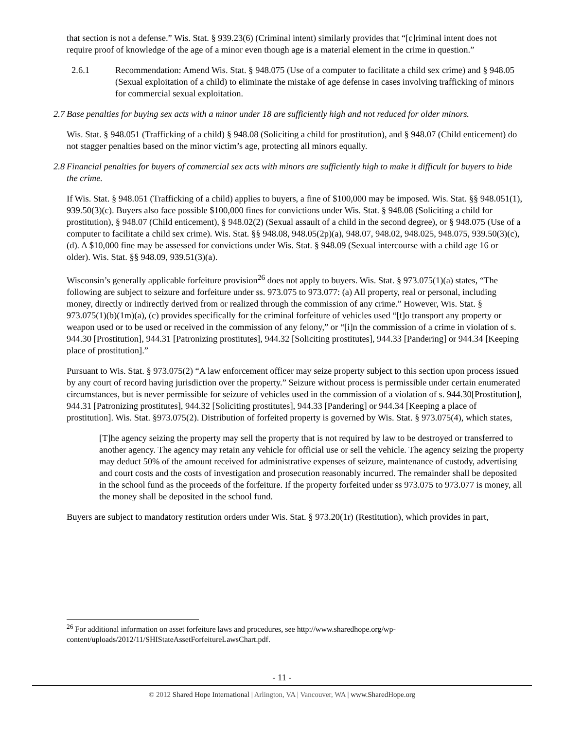that section is not a defense.” Wis. Stat. § 939.23(6) (Criminal intent) similarly provides that “[c]riminal intent does not require proof of knowledge of the age of a minor even though age is a material element in the crime in question.”
2.6.1 Recommendation: Amend Wis. Stat. § 948.075 (Use of a computer to facilitate a child sex crime) and § 948.05 (Sexual exploitation of a child) to eliminate the mistake of age defense in cases involving trafficking of minors for commercial sexual exploitation.
2.7 Base penalties for buying sex acts with a minor under 18 are sufficiently high and not reduced for older minors.
Wis. Stat. § 948.051 (Trafficking of a child) § 948.08 (Soliciting a child for prostitution), and § 948.07 (Child enticement) do not stagger penalties based on the minor victim’s age, protecting all minors equally.
2.8 Financial penalties for buyers of commercial sex acts with minors are sufficiently high to make it difficult for buyers to hide the crime.
If Wis. Stat. § 948.051 (Trafficking of a child) applies to buyers, a fine of $100,000 may be imposed. Wis. Stat. §§ 948.051(1), 939.50(3)(c). Buyers also face possible $100,000 fines for convictions under Wis. Stat. § 948.08 (Soliciting a child for prostitution), § 948.07 (Child enticement), § 948.02(2) (Sexual assault of a child in the second degree), or § 948.075 (Use of a computer to facilitate a child sex crime). Wis. Stat. §§ 948.08, 948.05(2p)(a), 948.07, 948.02, 948.025, 948.075, 939.50(3)(c), (d). A $10,000 fine may be assessed for convictions under Wis. Stat. § 948.09 (Sexual intercourse with a child age 16 or older). Wis. Stat. §§ 948.09, 939.51(3)(a).
Wisconsin’s generally applicable forfeiture provision<sup>26</sup> does not apply to buyers. Wis. Stat. § 973.075(1)(a) states, “The following are subject to seizure and forfeiture under ss. 973.075 to 973.077: (a) All property, real or personal, including money, directly or indirectly derived from or realized through the commission of any crime.” However, Wis. Stat. § 973.075(1)(b)(1m)(a), (c) provides specifically for the criminal forfeiture of vehicles used “[t]o transport any property or weapon used or to be used or received in the commission of any felony,” or “[i]n the commission of a crime in violation of s. 944.30 [Prostitution], 944.31 [Patronizing prostitutes], 944.32 [Soliciting prostitutes], 944.33 [Pandering] or 944.34 [Keeping place of prostitution].”
Pursuant to Wis. Stat. § 973.075(2) “A law enforcement officer may seize property subject to this section upon process issued by any court of record having jurisdiction over the property.” Seizure without process is permissible under certain enumerated circumstances, but is never permissible for seizure of vehicles used in the commission of a violation of s. 944.30[Prostitution], 944.31 [Patronizing prostitutes], 944.32 [Soliciting prostitutes], 944.33 [Pandering] or 944.34 [Keeping a place of prostitution]. Wis. Stat. §973.075(2). Distribution of forfeited property is governed by Wis. Stat. § 973.075(4), which states,
[T]he agency seizing the property may sell the property that is not required by law to be destroyed or transferred to another agency. The agency may retain any vehicle for official use or sell the vehicle. The agency seizing the property may deduct 50% of the amount received for administrative expenses of seizure, maintenance of custody, advertising and court costs and the costs of investigation and prosecution reasonably incurred. The remainder shall be deposited in the school fund as the proceeds of the forfeiture. If the property forfeited under ss 973.075 to 973.077 is money, all the money shall be deposited in the school fund.
Buyers are subject to mandatory restitution orders under Wis. Stat. § 973.20(1r) (Restitution), which provides in part,
<sup>26</sup> For additional information on asset forfeiture laws and procedures, see http://www.sharedhope.org/wp-content/uploads/2012/11/SHIStateAssetForfeitureLawsChart.pdf.
- 11 -
© 2012 Shared Hope International | Arlington, VA | Vancouver, WA | www.SharedHope.org